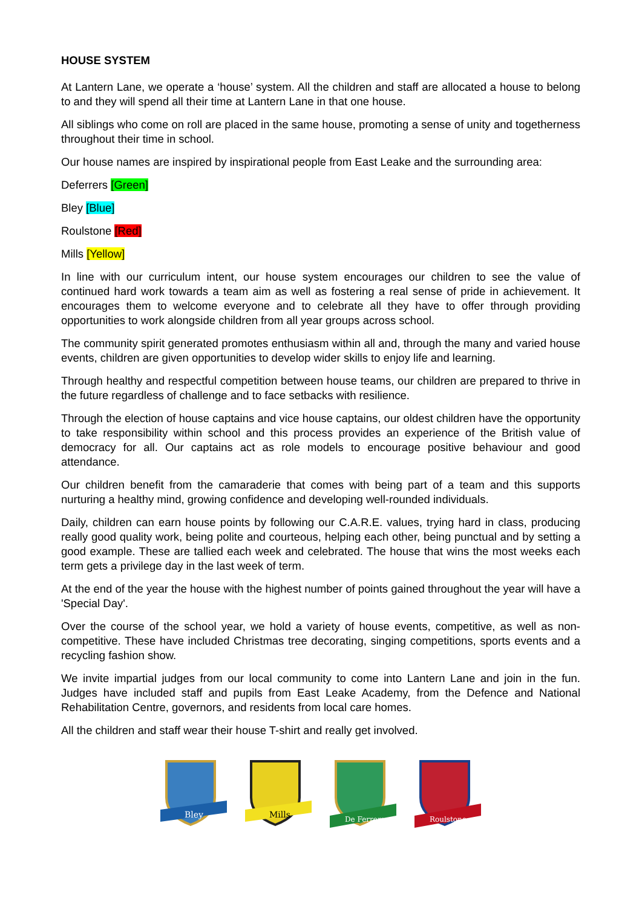HOUSE SYSTEM
At Lantern Lane, we operate a ‘house’ system. All the children and staff are allocated a house to belong to and they will spend all their time at Lantern Lane in that one house.
All siblings who come on roll are placed in the same house, promoting a sense of unity and togetherness throughout their time in school.
Our house names are inspired by inspirational people from East Leake and the surrounding area:
Deferrers [Green]
Bley [Blue]
Roulstone [Red]
Mills [Yellow]
In line with our curriculum intent, our house system encourages our children to see the value of continued hard work towards a team aim as well as fostering a real sense of pride in achievement. It encourages them to welcome everyone and to celebrate all they have to offer through providing opportunities to work alongside children from all year groups across school.
The community spirit generated promotes enthusiasm within all and, through the many and varied house events, children are given opportunities to develop wider skills to enjoy life and learning.
Through healthy and respectful competition between house teams, our children are prepared to thrive in the future regardless of challenge and to face setbacks with resilience.
Through the election of house captains and vice house captains, our oldest children have the opportunity to take responsibility within school and this process provides an experience of the British value of democracy for all. Our captains act as role models to encourage positive behaviour and good attendance.
Our children benefit from the camaraderie that comes with being part of a team and this supports nurturing a healthy mind, growing confidence and developing well-rounded individuals.
Daily, children can earn house points by following our C.A.R.E. values, trying hard in class, producing really good quality work, being polite and courteous, helping each other, being punctual and by setting a good example. These are tallied each week and celebrated. The house that wins the most weeks each term gets a privilege day in the last week of term.
At the end of the year the house with the highest number of points gained throughout the year will have a 'Special Day'.
Over the course of the school year, we hold a variety of house events, competitive, as well as non-competitive. These have included Christmas tree decorating, singing competitions, sports events and a recycling fashion show.
We invite impartial judges from our local community to come into Lantern Lane and join in the fun. Judges have included staff and pupils from East Leake Academy, from the Defence and National Rehabilitation Centre, governors, and residents from local care homes.
All the children and staff wear their house T-shirt and really get involved.
Bley
Mills
De Ferrers
Roulstone